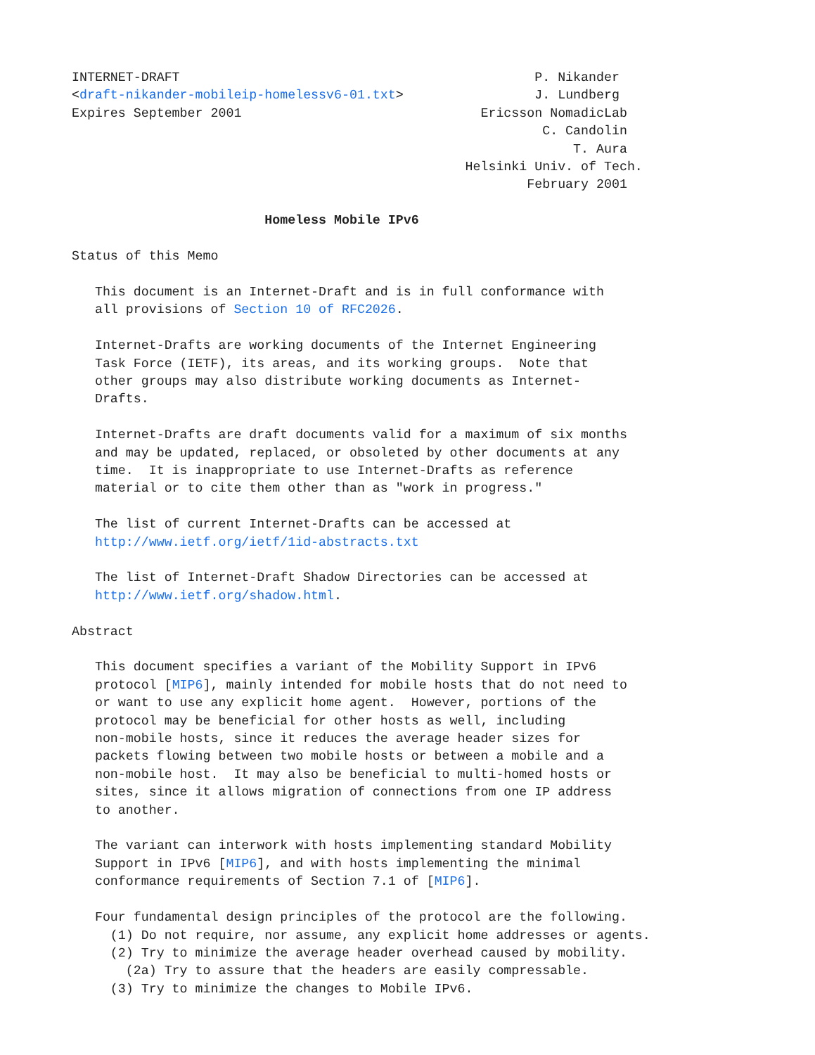INTERNET-DRAFT                                              P. Nikander
<draft-nikander-mobileip-homelessv6-01.txt>                 J. Lundberg
Expires September 2001                               Ericsson NomadicLab
                                                             C. Candolin
                                                                 T. Aura
                                                   Helsinki Univ. of Tech.
                                                           February 2001

                         Homeless Mobile IPv6

Status of this Memo

   This document is an Internet-Draft and is in full conformance with
   all provisions of Section 10 of RFC2026.

   Internet-Drafts are working documents of the Internet Engineering
   Task Force (IETF), its areas, and its working groups.  Note that
   other groups may also distribute working documents as Internet-
   Drafts.

   Internet-Drafts are draft documents valid for a maximum of six months
   and may be updated, replaced, or obsoleted by other documents at any
   time.  It is inappropriate to use Internet-Drafts as reference
   material or to cite them other than as "work in progress."

   The list of current Internet-Drafts can be accessed at
   http://www.ietf.org/ietf/1id-abstracts.txt

   The list of Internet-Draft Shadow Directories can be accessed at
   http://www.ietf.org/shadow.html.

Abstract

   This document specifies a variant of the Mobility Support in IPv6
   protocol [MIP6], mainly intended for mobile hosts that do not need to
   or want to use any explicit home agent.  However, portions of the
   protocol may be beneficial for other hosts as well, including
   non-mobile hosts, since it reduces the average header sizes for
   packets flowing between two mobile hosts or between a mobile and a
   non-mobile host.  It may also be beneficial to multi-homed hosts or
   sites, since it allows migration of connections from one IP address
   to another.

   The variant can interwork with hosts implementing standard Mobility
   Support in IPv6 [MIP6], and with hosts implementing the minimal
   conformance requirements of Section 7.1 of [MIP6].

   Four fundamental design principles of the protocol are the following.
     (1) Do not require, nor assume, any explicit home addresses or agents.
     (2) Try to minimize the average header overhead caused by mobility.
       (2a) Try to assure that the headers are easily compressable.
     (3) Try to minimize the changes to Mobile IPv6.